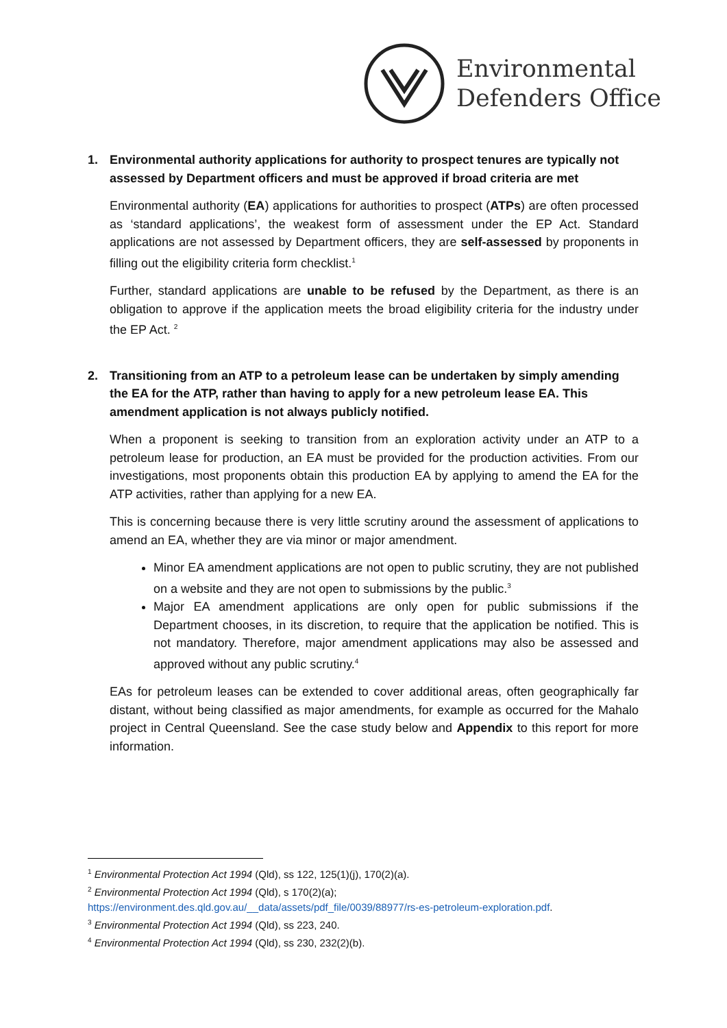Environmental
Defenders Office
1. Environmental authority applications for authority to prospect tenures are typically not assessed by Department officers and must be approved if broad criteria are met
Environmental authority (EA) applications for authorities to prospect (ATPs) are often processed as ‘standard applications’, the weakest form of assessment under the EP Act. Standard applications are not assessed by Department officers, they are self-assessed by proponents in filling out the eligibility criteria form checklist.<sup>1</sup>
Further, standard applications are unable to be refused by the Department, as there is an obligation to approve if the application meets the broad eligibility criteria for the industry under the EP Act. <sup>2</sup>
2. Transitioning from an ATP to a petroleum lease can be undertaken by simply amending the EA for the ATP, rather than having to apply for a new petroleum lease EA. This amendment application is not always publicly notified.
When a proponent is seeking to transition from an exploration activity under an ATP to a petroleum lease for production, an EA must be provided for the production activities. From our investigations, most proponents obtain this production EA by applying to amend the EA for the ATP activities, rather than applying for a new EA.
This is concerning because there is very little scrutiny around the assessment of applications to amend an EA, whether they are via minor or major amendment.
Minor EA amendment applications are not open to public scrutiny, they are not published on a website and they are not open to submissions by the public.<sup>3</sup>
Major EA amendment applications are only open for public submissions if the Department chooses, in its discretion, to require that the application be notified. This is not mandatory. Therefore, major amendment applications may also be assessed and approved without any public scrutiny.<sup>4</sup>
EAs for petroleum leases can be extended to cover additional areas, often geographically far distant, without being classified as major amendments, for example as occurred for the Mahalo project in Central Queensland. See the case study below and Appendix to this report for more information.
<sup>1</sup> Environmental Protection Act 1994 (Qld), ss 122, 125(1)(j), 170(2)(a).
<sup>2</sup> Environmental Protection Act 1994 (Qld), s 170(2)(a);
https://environment.des.qld.gov.au/__data/assets/pdf_file/0039/88977/rs-es-petroleum-exploration.pdf.
<sup>3</sup> Environmental Protection Act 1994 (Qld), ss 223, 240.
<sup>4</sup> Environmental Protection Act 1994 (Qld), ss 230, 232(2)(b).